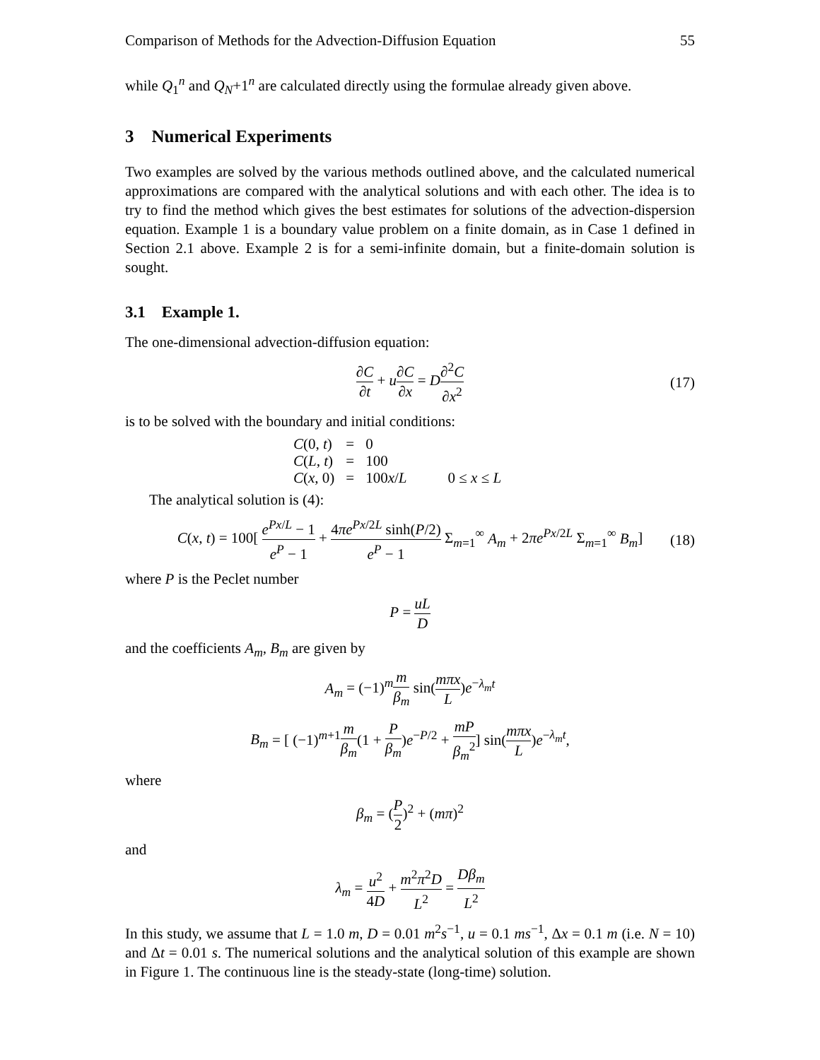Comparison of Methods for the Advection-Diffusion Equation 55
while Q<sub>1</sub><sup>n</sup> and Q<sub>N</sub>+1<sup>n</sup> are calculated directly using the formulae already given above.
3 Numerical Experiments
Two examples are solved by the various methods outlined above, and the calculated numerical approximations are compared with the analytical solutions and with each other. The idea is to try to find the method which gives the best estimates for solutions of the advection-dispersion equation. Example 1 is a boundary value problem on a finite domain, as in Case 1 defined in Section 2.1 above. Example 2 is for a semi-infinite domain, but a finite-domain solution is sought.
3.1 Example 1.
The one-dimensional advection-diffusion equation:
∂C ∂t + u∂C ∂x = D∂<sup>2</sup>C ∂x<sup>2</sup> (17)
is to be solved with the boundary and initial conditions:
| C (0, t ) | = | 0 | |
| C ( L , t ) | = | 100 | |
| C ( x , 0) | = | 100 x / L | 0 ≤ x ≤ L |
The analytical solution is (4):
C(x, t) = 100[ e<sup>Px/L</sup> − 1 e<sup>P</sup> − 1 + 4πe<sup>Px/2L</sup> sinh(P/2) e<sup>P</sup> − 1 Σ<sub>m=1</sub><sup>∞</sup> A<sub>m</sub> + 2πe<sup>Px/2L</sup> Σ<sub>m=1</sub><sup>∞</sup> B<sub>m</sub>] (18)
where P is the Peclet number
P = uL D
and the coefficients A<sub>m</sub>, B<sub>m</sub> are given by
A<sub>m</sub> = (−1)<sup>m</sup>m β<sub>m</sub> sin(mπx L)e<sup>−λ<sub>m</sub>t</sup>
B<sub>m</sub> = [ (−1)<sup>m+1</sup>m β<sub>m</sub>(1 + P β<sub>m</sub>)e<sup>−P/2</sup> + mP β<sub>m</sub><sup>2</sup>] sin(mπx L)e<sup>−λ<sub>m</sub>t</sup>,
where
β<sub>m</sub> = (P 2)<sup>2</sup> + (mπ)<sup>2</sup>
and
λ<sub>m</sub> = u<sup>2</sup> 4D + m<sup>2</sup>π<sup>2</sup>D L<sup>2</sup> = Dβ<sub>m</sub> L<sup>2</sup>
In this study, we assume that L = 1.0 m, D = 0.01 m<sup>2</sup>s<sup>−1</sup>, u = 0.1 ms<sup>−1</sup>, Δx = 0.1 m (i.e. N = 10) and Δt = 0.01 s. The numerical solutions and the analytical solution of this example are shown in Figure 1. The continuous line is the steady-state (long-time) solution.